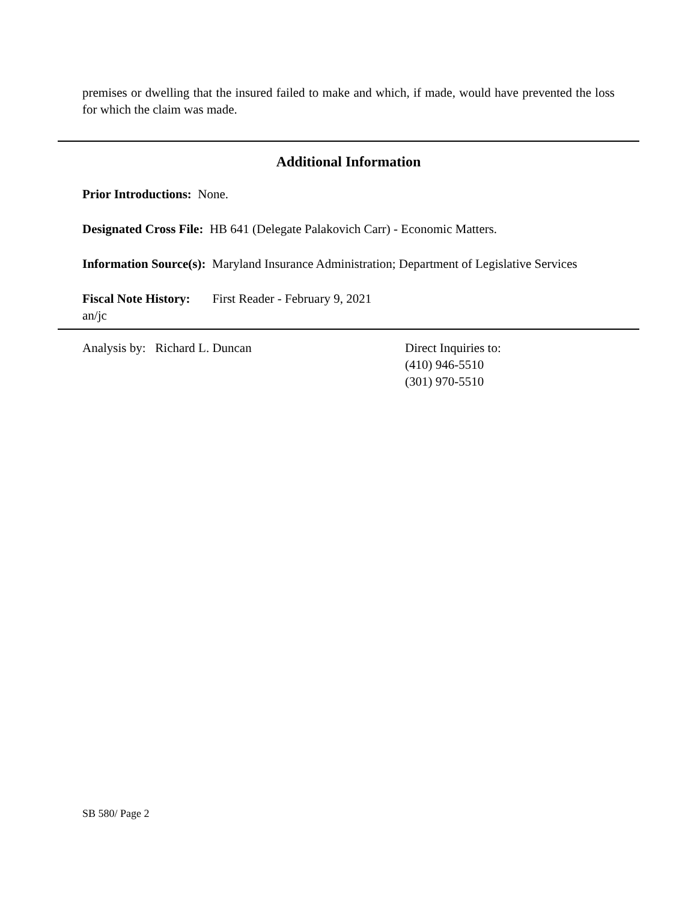premises or dwelling that the insured failed to make and which, if made, would have prevented the loss for which the claim was made.
Additional Information
Prior Introductions: None.
Designated Cross File: HB 641 (Delegate Palakovich Carr) - Economic Matters.
Information Source(s): Maryland Insurance Administration; Department of Legislative Services
Fiscal Note History: First Reader - February 9, 2021
an/jc
Analysis by: Richard L. Duncan Direct Inquiries to:
(410) 946-5510
(301) 970-5510
SB 580/ Page 2